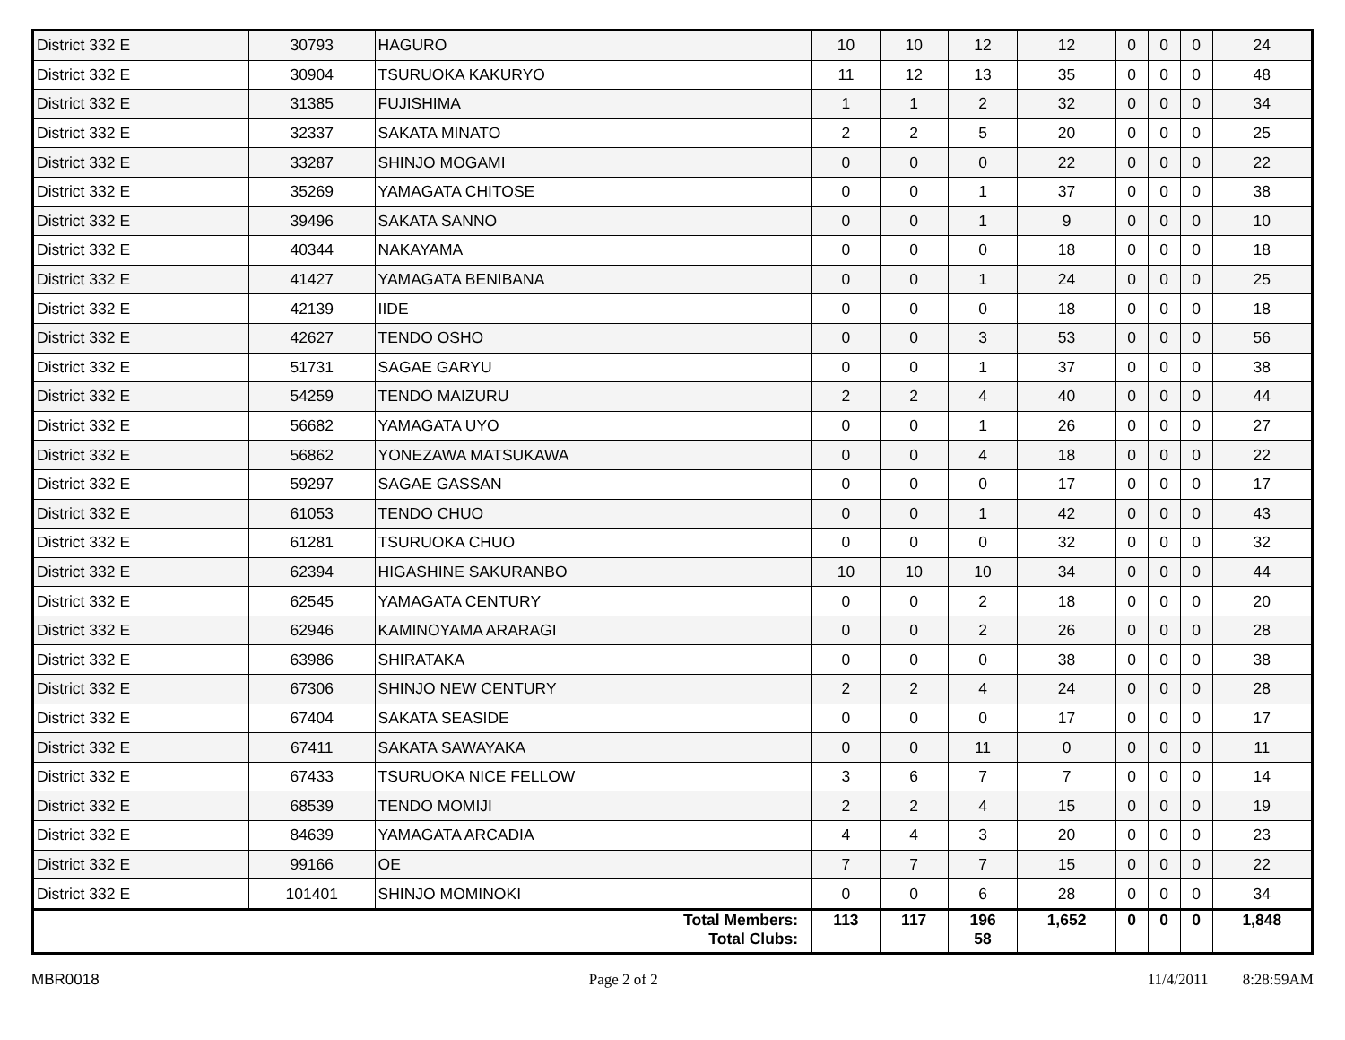| District 332 E | 30793 | HAGURO | 10 | 10 | 12 | 12 | 0 | 0 | 0 | 24 |
| District 332 E | 30904 | TSURUOKA KAKURYO | 11 | 12 | 13 | 35 | 0 | 0 | 0 | 48 |
| District 332 E | 31385 | FUJISHIMA | 1 | 1 | 2 | 32 | 0 | 0 | 0 | 34 |
| District 332 E | 32337 | SAKATA MINATO | 2 | 2 | 5 | 20 | 0 | 0 | 0 | 25 |
| District 332 E | 33287 | SHINJO MOGAMI | 0 | 0 | 0 | 22 | 0 | 0 | 0 | 22 |
| District 332 E | 35269 | YAMAGATA CHITOSE | 0 | 0 | 1 | 37 | 0 | 0 | 0 | 38 |
| District 332 E | 39496 | SAKATA SANNO | 0 | 0 | 1 | 9 | 0 | 0 | 0 | 10 |
| District 332 E | 40344 | NAKAYAMA | 0 | 0 | 0 | 18 | 0 | 0 | 0 | 18 |
| District 332 E | 41427 | YAMAGATA BENIBANA | 0 | 0 | 1 | 24 | 0 | 0 | 0 | 25 |
| District 332 E | 42139 | IIDE | 0 | 0 | 0 | 18 | 0 | 0 | 0 | 18 |
| District 332 E | 42627 | TENDO OSHO | 0 | 0 | 3 | 53 | 0 | 0 | 0 | 56 |
| District 332 E | 51731 | SAGAE GARYU | 0 | 0 | 1 | 37 | 0 | 0 | 0 | 38 |
| District 332 E | 54259 | TENDO MAIZURU | 2 | 2 | 4 | 40 | 0 | 0 | 0 | 44 |
| District 332 E | 56682 | YAMAGATA UYO | 0 | 0 | 1 | 26 | 0 | 0 | 0 | 27 |
| District 332 E | 56862 | YONEZAWA MATSUKAWA | 0 | 0 | 4 | 18 | 0 | 0 | 0 | 22 |
| District 332 E | 59297 | SAGAE GASSAN | 0 | 0 | 0 | 17 | 0 | 0 | 0 | 17 |
| District 332 E | 61053 | TENDO CHUO | 0 | 0 | 1 | 42 | 0 | 0 | 0 | 43 |
| District 332 E | 61281 | TSURUOKA CHUO | 0 | 0 | 0 | 32 | 0 | 0 | 0 | 32 |
| District 332 E | 62394 | HIGASHINE SAKURANBO | 10 | 10 | 10 | 34 | 0 | 0 | 0 | 44 |
| District 332 E | 62545 | YAMAGATA CENTURY | 0 | 0 | 2 | 18 | 0 | 0 | 0 | 20 |
| District 332 E | 62946 | KAMINOYAMA ARARAGI | 0 | 0 | 2 | 26 | 0 | 0 | 0 | 28 |
| District 332 E | 63986 | SHIRATAKA | 0 | 0 | 0 | 38 | 0 | 0 | 0 | 38 |
| District 332 E | 67306 | SHINJO NEW CENTURY | 2 | 2 | 4 | 24 | 0 | 0 | 0 | 28 |
| District 332 E | 67404 | SAKATA SEASIDE | 0 | 0 | 0 | 17 | 0 | 0 | 0 | 17 |
| District 332 E | 67411 | SAKATA SAWAYAKA | 0 | 0 | 11 | 0 | 0 | 0 | 0 | 11 |
| District 332 E | 67433 | TSURUOKA NICE FELLOW | 3 | 6 | 7 | 7 | 0 | 0 | 0 | 14 |
| District 332 E | 68539 | TENDO MOMIJI | 2 | 2 | 4 | 15 | 0 | 0 | 0 | 19 |
| District 332 E | 84639 | YAMAGATA ARCADIA | 4 | 4 | 3 | 20 | 0 | 0 | 0 | 23 |
| District 332 E | 99166 | OE | 7 | 7 | 7 | 15 | 0 | 0 | 0 | 22 |
| District 332 E | 101401 | SHINJO MOMINOKI | 0 | 0 | 6 | 28 | 0 | 0 | 0 | 34 |
| Total Members: Total Clubs: | | | 113 | 117 | 196 58 | 1,652 | 0 | 0 | 0 | 1,848 |
MBR0018 Page 2 of 2 11/4/2011 8:28:59AM